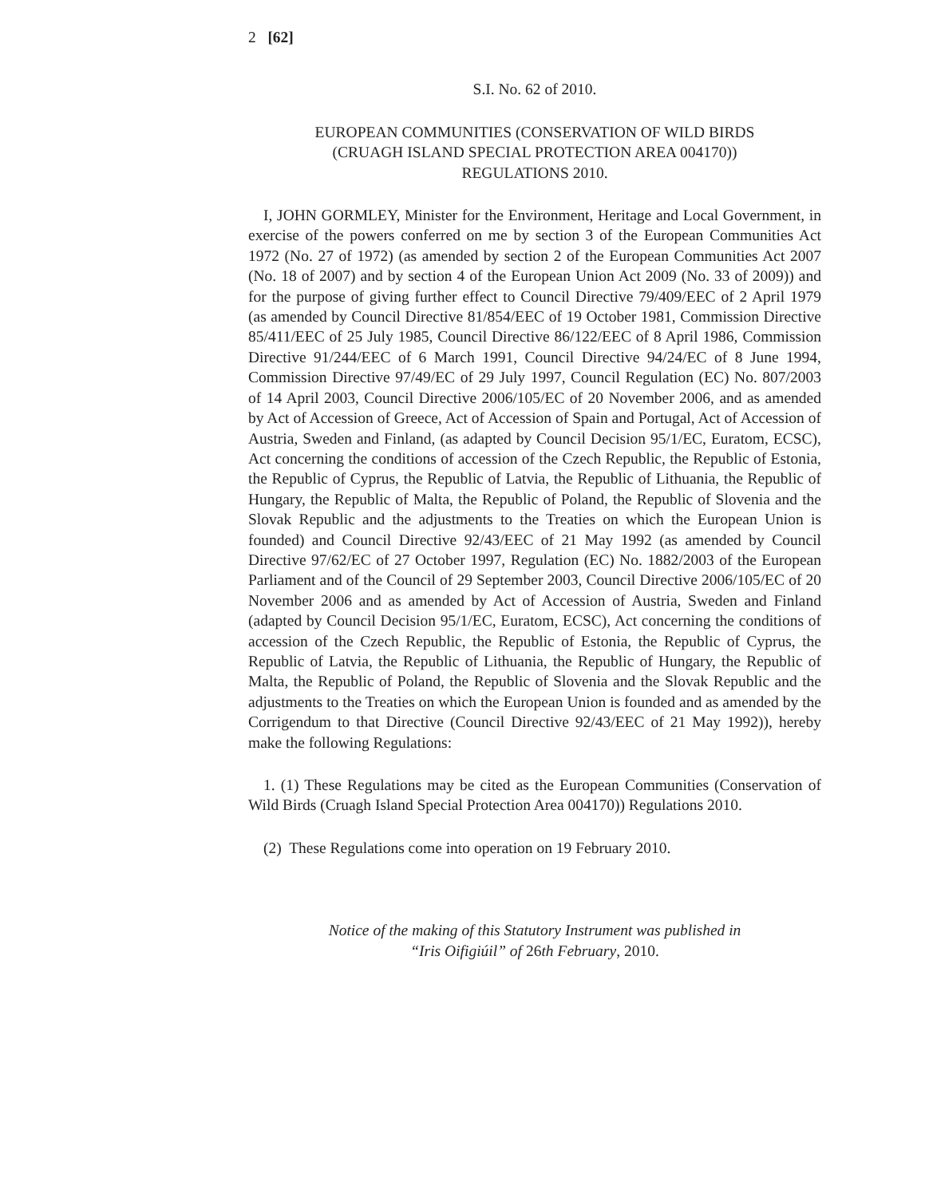2 [62]
S.I. No. 62 of 2010.
EUROPEAN COMMUNITIES (CONSERVATION OF WILD BIRDS
(CRUAGH ISLAND SPECIAL PROTECTION AREA 004170))
REGULATIONS 2010.
I, JOHN GORMLEY, Minister for the Environment, Heritage and Local Government, in exercise of the powers conferred on me by section 3 of the European Communities Act 1972 (No. 27 of 1972) (as amended by section 2 of the European Communities Act 2007 (No. 18 of 2007) and by section 4 of the European Union Act 2009 (No. 33 of 2009)) and for the purpose of giving further effect to Council Directive 79/409/EEC of 2 April 1979 (as amended by Council Directive 81/854/EEC of 19 October 1981, Commission Directive 85/411/EEC of 25 July 1985, Council Directive 86/122/EEC of 8 April 1986, Commission Directive 91/244/EEC of 6 March 1991, Council Directive 94/24/EC of 8 June 1994, Commission Directive 97/49/EC of 29 July 1997, Council Regulation (EC) No. 807/2003 of 14 April 2003, Council Directive 2006/105/EC of 20 November 2006, and as amended by Act of Accession of Greece, Act of Accession of Spain and Portugal, Act of Accession of Austria, Sweden and Finland, (as adapted by Council Decision 95/1/EC, Euratom, ECSC), Act concerning the conditions of accession of the Czech Republic, the Republic of Estonia, the Republic of Cyprus, the Republic of Latvia, the Republic of Lithuania, the Republic of Hungary, the Republic of Malta, the Republic of Poland, the Republic of Slovenia and the Slovak Republic and the adjustments to the Treaties on which the European Union is founded) and Council Directive 92/43/EEC of 21 May 1992 (as amended by Council Directive 97/62/EC of 27 October 1997, Regulation (EC) No. 1882/2003 of the European Parliament and of the Council of 29 September 2003, Council Directive 2006/105/EC of 20 November 2006 and as amended by Act of Accession of Austria, Sweden and Finland (adapted by Council Decision 95/1/EC, Euratom, ECSC), Act concerning the conditions of accession of the Czech Republic, the Republic of Estonia, the Republic of Cyprus, the Republic of Latvia, the Republic of Lithuania, the Republic of Hungary, the Republic of Malta, the Republic of Poland, the Republic of Slovenia and the Slovak Republic and the adjustments to the Treaties on which the European Union is founded and as amended by the Corrigendum to that Directive (Council Directive 92/43/EEC of 21 May 1992)), hereby make the following Regulations:
1. (1) These Regulations may be cited as the European Communities (Conservation of Wild Birds (Cruagh Island Special Protection Area 004170)) Regulations 2010.
(2) These Regulations come into operation on 19 February 2010.
Notice of the making of this Statutory Instrument was published in
“Iris Oifigiúil” of 26th February, 2010.